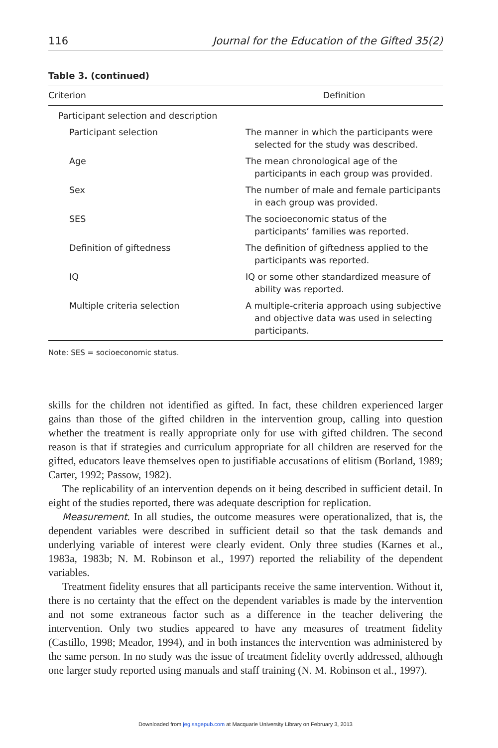116 Journal for the Education of the Gifted 35(2)
Table 3. (continued)
| Criterion | Definition |
| --- | --- |
| Participant selection and description | |
| Participant selection | The manner in which the participants were selected for the study was described. |
| Age | The mean chronological age of the participants in each group was provided. |
| Sex | The number of male and female participants in each group was provided. |
| SES | The socioeconomic status of the participants’ families was reported. |
| Definition of giftedness | The definition of giftedness applied to the participants was reported. |
| IQ | IQ or some other standardized measure of ability was reported. |
| Multiple criteria selection | A multiple-criteria approach using subjective and objective data was used in selecting participants. |
Note: SES = socioeconomic status.
skills for the children not identified as gifted. In fact, these children experienced larger gains than those of the gifted children in the intervention group, calling into question whether the treatment is really appropriate only for use with gifted children. The second reason is that if strategies and curriculum appropriate for all children are reserved for the gifted, educators leave themselves open to justifiable accusations of elitism (Borland, 1989; Carter, 1992; Passow, 1982).
The replicability of an intervention depends on it being described in sufficient detail. In eight of the studies reported, there was adequate description for replication.
Measurement. In all studies, the outcome measures were operationalized, that is, the dependent variables were described in sufficient detail so that the task demands and underlying variable of interest were clearly evident. Only three studies (Karnes et al., 1983a, 1983b; N. M. Robinson et al., 1997) reported the reliability of the dependent variables.
Treatment fidelity ensures that all participants receive the same intervention. Without it, there is no certainty that the effect on the dependent variables is made by the intervention and not some extraneous factor such as a difference in the teacher delivering the intervention. Only two studies appeared to have any measures of treatment fidelity (Castillo, 1998; Meador, 1994), and in both instances the intervention was administered by the same person. In no study was the issue of treatment fidelity overtly addressed, although one larger study reported using manuals and staff training (N. M. Robinson et al., 1997).
Downloaded from jeg.sagepub.com at Macquarie University Library on February 3, 2013